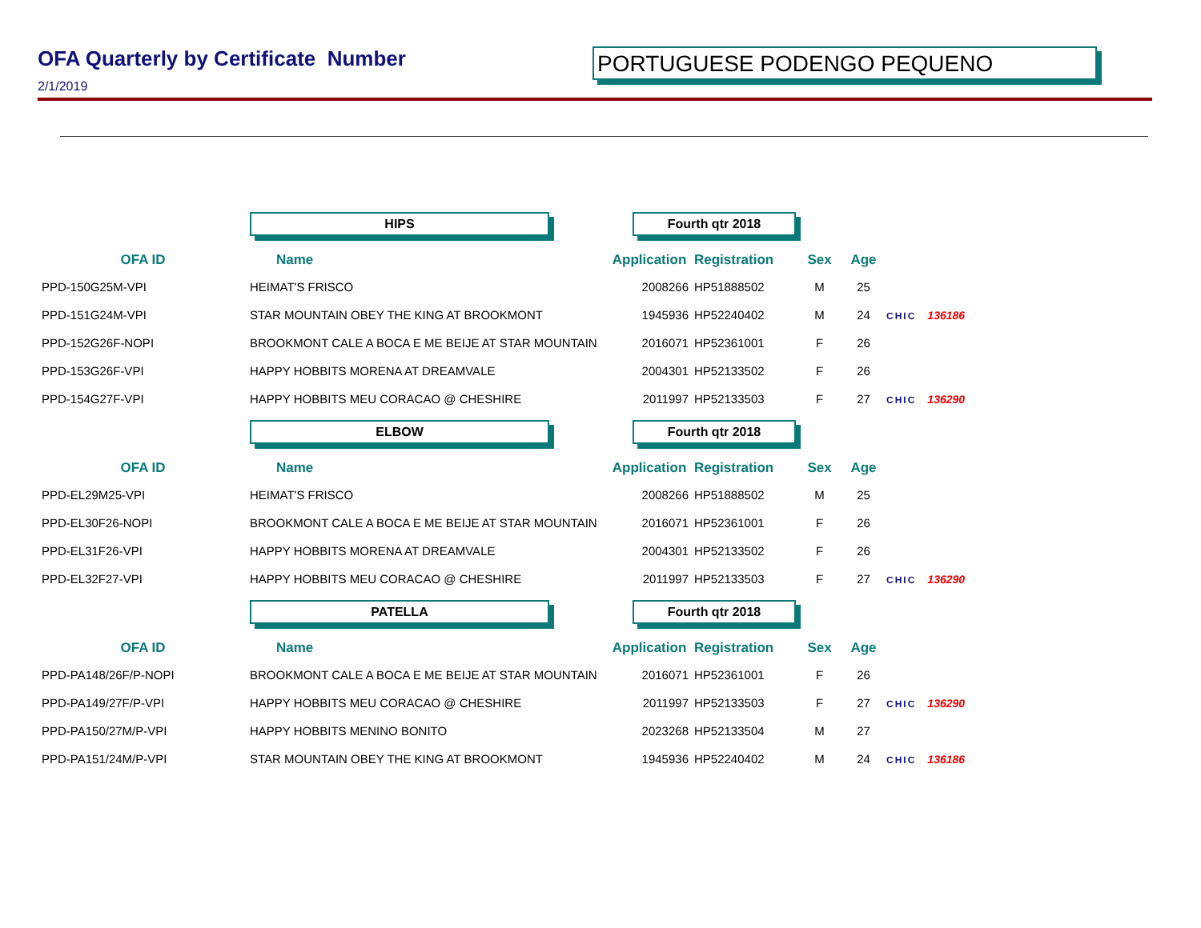OFA Quarterly by Certificate Number
2/1/2019
PORTUGUESE PODENGO PEQUENO
| | HIPS | Fourth qtr 2018 | | | | |
| OFA ID | Name | Application | Registration | Sex | Age | |
| PPD-150G25M-VPI | HEIMAT'S FRISCO | 2008266 | HP51888502 | M | 25 | |
| PPD-151G24M-VPI | STAR MOUNTAIN OBEY THE KING AT BROOKMONT | 1945936 | HP52240402 | M | 24 | CHIC 136186 |
| PPD-152G26F-NOPI | BROOKMONT CALE A BOCA E ME BEIJE AT STAR MOUNTAIN | 2016071 | HP52361001 | F | 26 | |
| PPD-153G26F-VPI | HAPPY HOBBITS MORENA AT DREAMVALE | 2004301 | HP52133502 | F | 26 | |
| PPD-154G27F-VPI | HAPPY HOBBITS MEU CORACAO @ CHESHIRE | 2011997 | HP52133503 | F | 27 | CHIC 136290 |
| | ELBOW | Fourth qtr 2018 | | | | |
| OFA ID | Name | Application | Registration | Sex | Age | |
| PPD-EL29M25-VPI | HEIMAT'S FRISCO | 2008266 | HP51888502 | M | 25 | |
| PPD-EL30F26-NOPI | BROOKMONT CALE A BOCA E ME BEIJE AT STAR MOUNTAIN | 2016071 | HP52361001 | F | 26 | |
| PPD-EL31F26-VPI | HAPPY HOBBITS MORENA AT DREAMVALE | 2004301 | HP52133502 | F | 26 | |
| PPD-EL32F27-VPI | HAPPY HOBBITS MEU CORACAO @ CHESHIRE | 2011997 | HP52133503 | F | 27 | CHIC 136290 |
| | PATELLA | Fourth qtr 2018 | | | | |
| OFA ID | Name | Application | Registration | Sex | Age | |
| PPD-PA148/26F/P-NOPI | BROOKMONT CALE A BOCA E ME BEIJE AT STAR MOUNTAIN | 2016071 | HP52361001 | F | 26 | |
| PPD-PA149/27F/P-VPI | HAPPY HOBBITS MEU CORACAO @ CHESHIRE | 2011997 | HP52133503 | F | 27 | CHIC 136290 |
| PPD-PA150/27M/P-VPI | HAPPY HOBBITS MENINO BONITO | 2023268 | HP52133504 | M | 27 | |
| PPD-PA151/24M/P-VPI | STAR MOUNTAIN OBEY THE KING AT BROOKMONT | 1945936 | HP52240402 | M | 24 | CHIC 136186 |